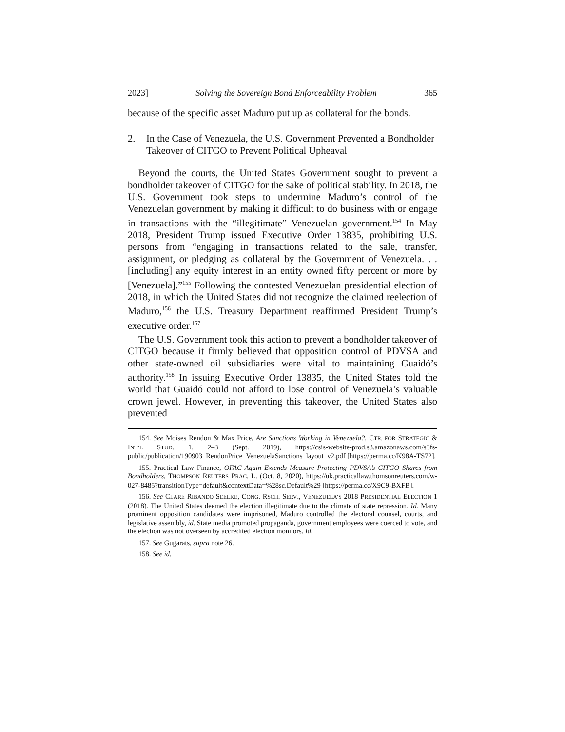2023] Solving the Sovereign Bond Enforceability Problem 365
because of the specific asset Maduro put up as collateral for the bonds.
2. In the Case of Venezuela, the U.S. Government Prevented a Bondholder Takeover of CITGO to Prevent Political Upheaval
Beyond the courts, the United States Government sought to prevent a bondholder takeover of CITGO for the sake of political stability. In 2018, the U.S. Government took steps to undermine Maduro’s control of the Venezuelan government by making it difficult to do business with or engage in transactions with the “illegitimate” Venezuelan government.<sup>154</sup> In May 2018, President Trump issued Executive Order 13835, prohibiting U.S. persons from “engaging in transactions related to the sale, transfer, assignment, or pledging as collateral by the Government of Venezuela. . .[including] any equity interest in an entity owned fifty percent or more by [Venezuela].”<sup>155</sup> Following the contested Venezuelan presidential election of 2018, in which the United States did not recognize the claimed reelection of Maduro,<sup>156</sup> the U.S. Treasury Department reaffirmed President Trump’s executive order.<sup>157</sup>
The U.S. Government took this action to prevent a bondholder takeover of CITGO because it firmly believed that opposition control of PDVSA and other state-owned oil subsidiaries were vital to maintaining Guaidó’s authority.<sup>158</sup> In issuing Executive Order 13835, the United States told the world that Guaidó could not afford to lose control of Venezuela’s valuable crown jewel. However, in preventing this takeover, the United States also prevented
154. See Moises Rendon & Max Price, Are Sanctions Working in Venezuela?, CTR. FOR STRATEGIC & INT’L STUD. 1, 2–3 (Sept. 2019), https://csis-website-prod.s3.amazonaws.com/s3fs-public/publication/190903_RendonPrice_VenezuelaSanctions_layout_v2.pdf [https://perma.cc/K98A-TS72].
155. Practical Law Finance, OFAC Again Extends Measure Protecting PDVSA’s CITGO Shares from Bondholders, THOMPSON REUTERS PRAC. L. (Oct. 8, 2020), https://uk.practicallaw.thomsonreuters.com/w-027-8485?transitionType=default&contextData=%28sc.Default%29 [https://perma.cc/X9C9-BXFB].
156. See CLARE RIBANDO SEELKE, CONG. RSCH. SERV., VENEZUELA’S 2018 PRESIDENTIAL ELECTION 1 (2018). The United States deemed the election illegitimate due to the climate of state repression. Id. Many prominent opposition candidates were imprisoned, Maduro controlled the electoral counsel, courts, and legislative assembly, id. State media promoted propaganda, government employees were coerced to vote, and the election was not overseen by accredited election monitors. Id.
157. See Gugarats, supra note 26.
158. See id.